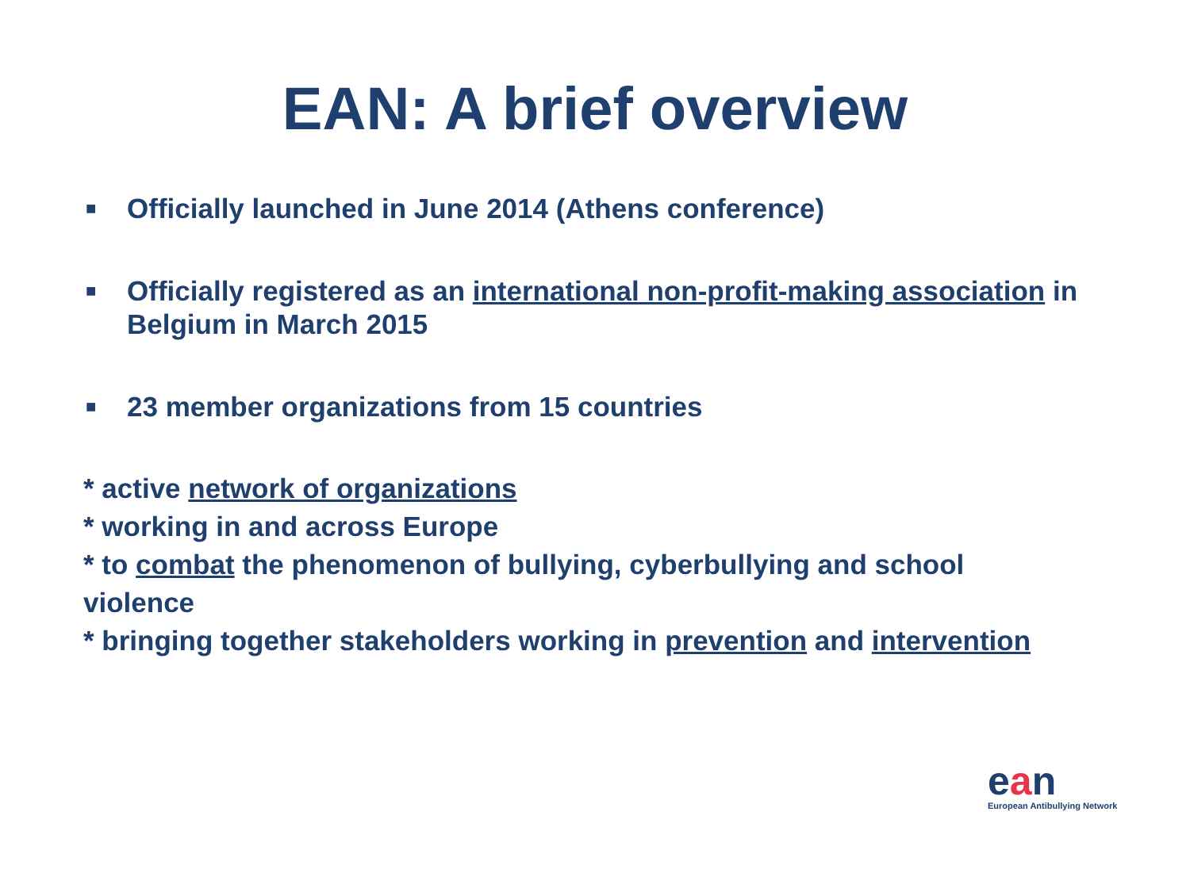EAN: A brief overview
■ Officially launched in June 2014 (Athens conference)
■ Officially registered as an international non-profit-making association in Belgium in March 2015
■ 23 member organizations from 15 countries
* active network of organizations
* working in and across Europe
* to combat the phenomenon of bullying, cyberbullying and school violence
* bringing together stakeholders working in prevention and intervention
ean
European Antibullying Network